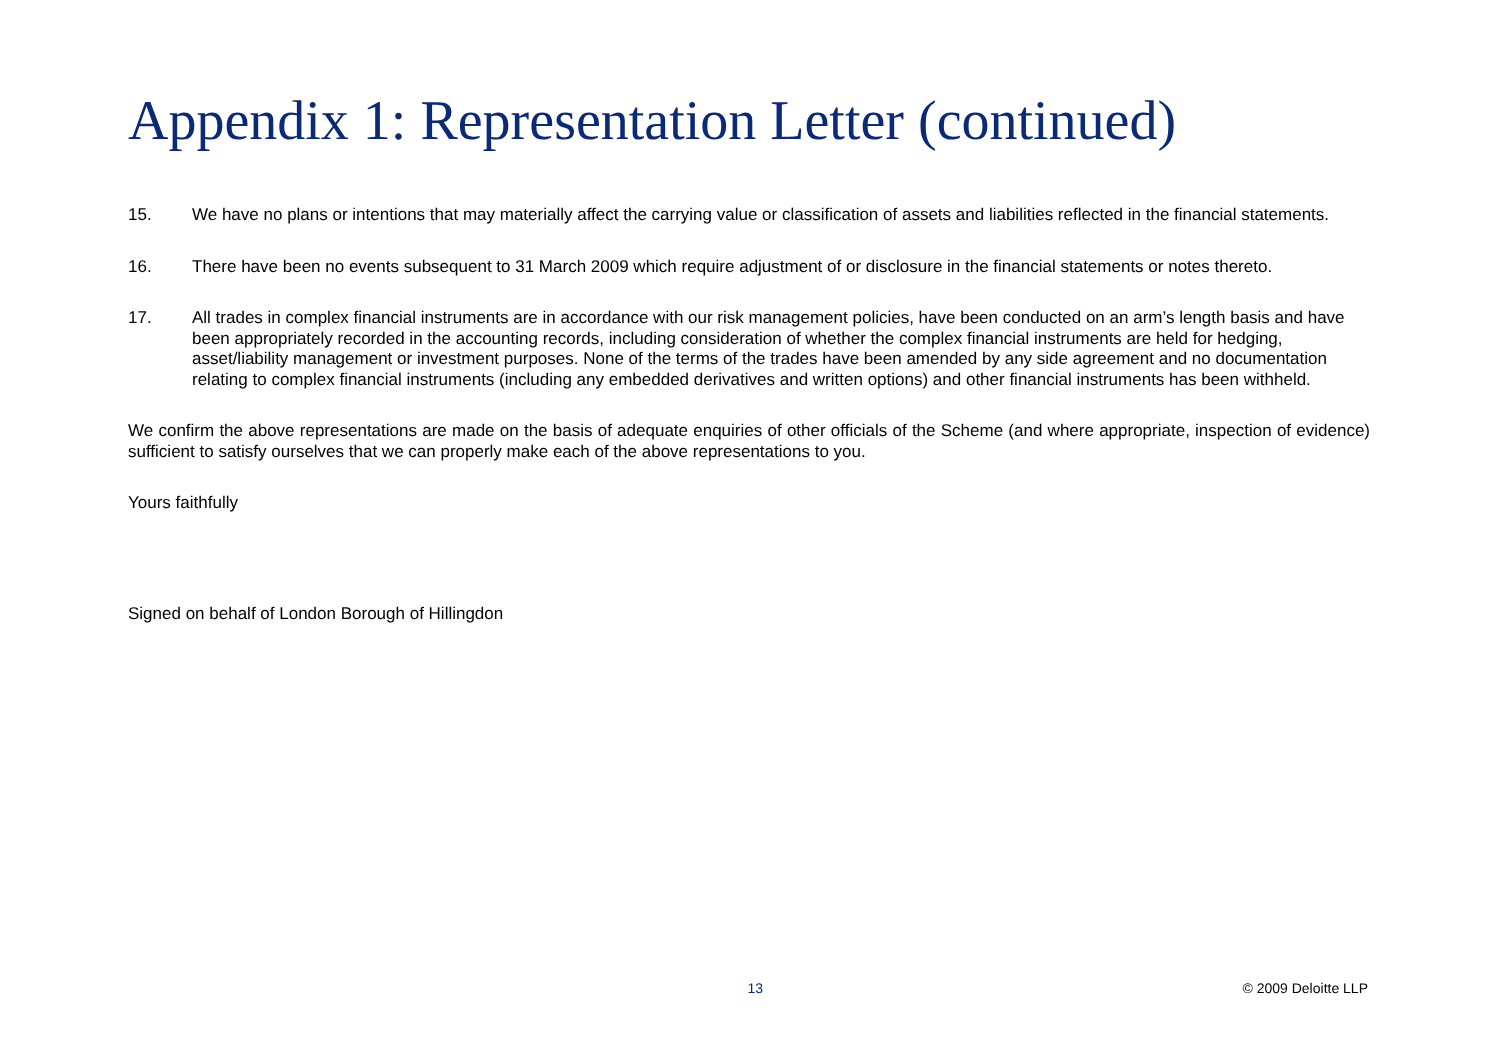Appendix 1: Representation Letter (continued)
15. We have no plans or intentions that may materially affect the carrying value or classification of assets and liabilities reflected in the financial statements.
16. There have been no events subsequent to 31 March 2009 which require adjustment of or disclosure in the financial statements or notes thereto.
17. All trades in complex financial instruments are in accordance with our risk management policies, have been conducted on an arm’s length basis and have been appropriately recorded in the accounting records, including consideration of whether the complex financial instruments are held for hedging, asset/liability management or investment purposes. None of the terms of the trades have been amended by any side agreement and no documentation relating to complex financial instruments (including any embedded derivatives and written options) and other financial instruments has been withheld.
We confirm the above representations are made on the basis of adequate enquiries of other officials of the Scheme (and where appropriate, inspection of evidence) sufficient to satisfy ourselves that we can properly make each of the above representations to you.
Yours faithfully
Signed on behalf of London Borough of Hillingdon
13 © 2009 Deloitte LLP